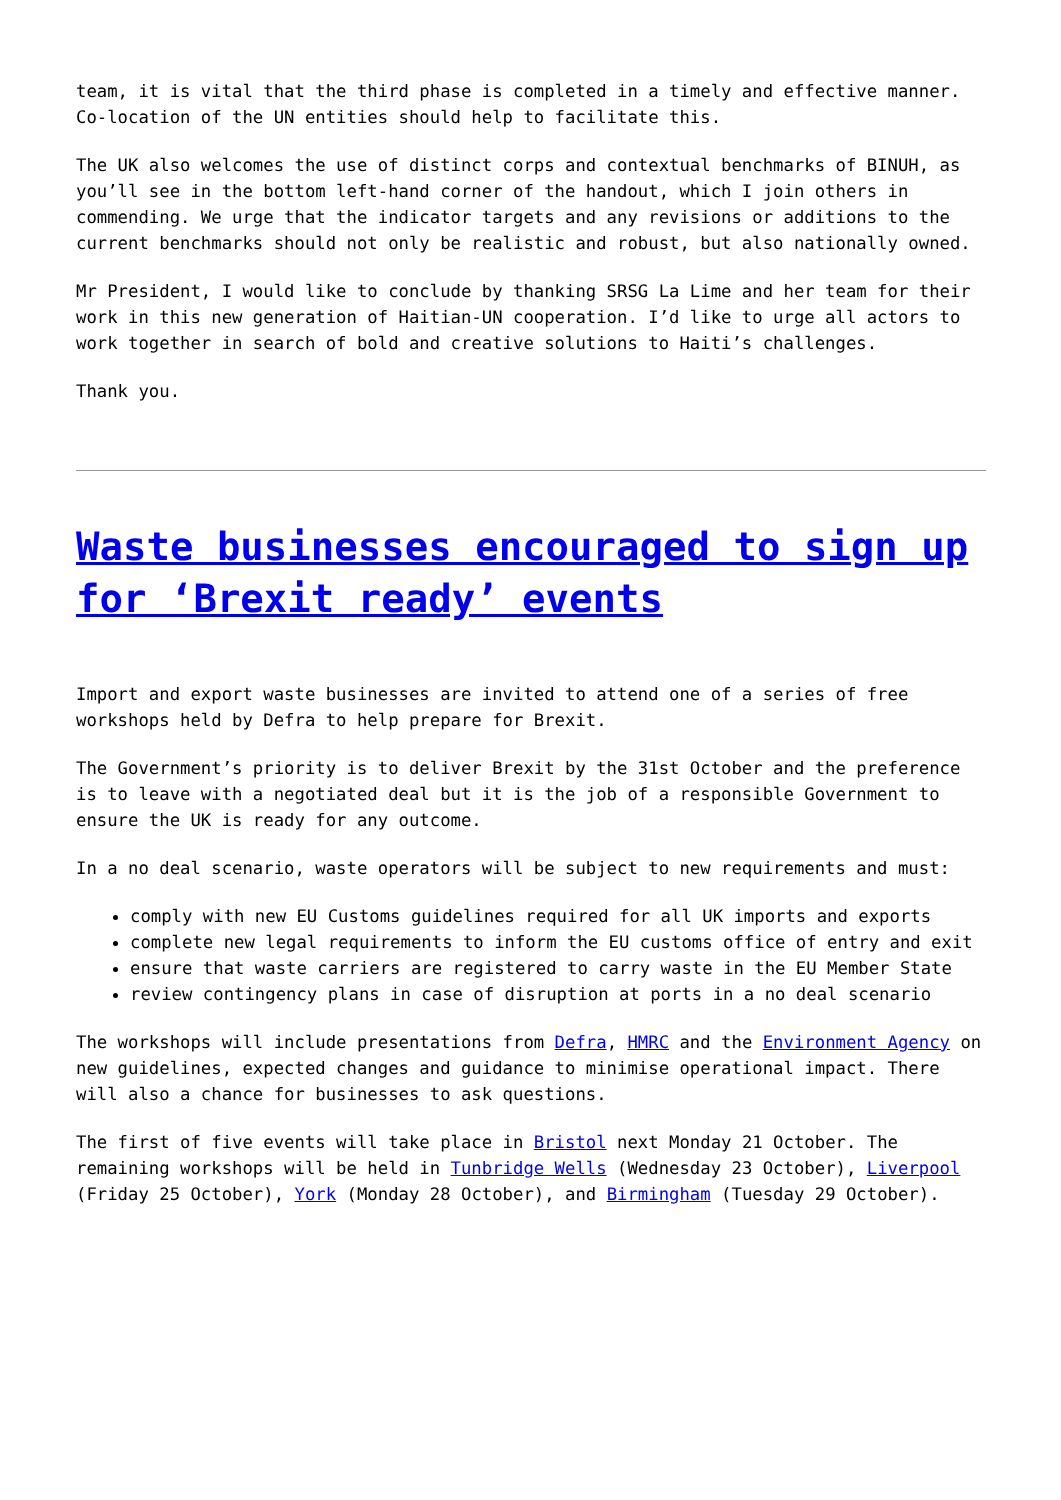team, it is vital that the third phase is completed in a timely and effective manner. Co-location of the UN entities should help to facilitate this.
The UK also welcomes the use of distinct corps and contextual benchmarks of BINUH, as you’ll see in the bottom left-hand corner of the handout, which I join others in commending. We urge that the indicator targets and any revisions or additions to the current benchmarks should not only be realistic and robust, but also nationally owned.
Mr President, I would like to conclude by thanking SRSG La Lime and her team for their work in this new generation of Haitian-UN cooperation. I’d like to urge all actors to work together in search of bold and creative solutions to Haiti’s challenges.
Thank you.
Waste businesses encouraged to sign up for ‘Brexit ready’ events
Import and export waste businesses are invited to attend one of a series of free workshops held by Defra to help prepare for Brexit.
The Government’s priority is to deliver Brexit by the 31st October and the preference is to leave with a negotiated deal but it is the job of a responsible Government to ensure the UK is ready for any outcome.
In a no deal scenario, waste operators will be subject to new requirements and must:
comply with new EU Customs guidelines required for all UK imports and exports
complete new legal requirements to inform the EU customs office of entry and exit
ensure that waste carriers are registered to carry waste in the EU Member State
review contingency plans in case of disruption at ports in a no deal scenario
The workshops will include presentations from Defra, HMRC and the Environment Agency on new guidelines, expected changes and guidance to minimise operational impact. There will also a chance for businesses to ask questions.
The first of five events will take place in Bristol next Monday 21 October. The remaining workshops will be held in Tunbridge Wells (Wednesday 23 October), Liverpool (Friday 25 October), York (Monday 28 October), and Birmingham (Tuesday 29 October).